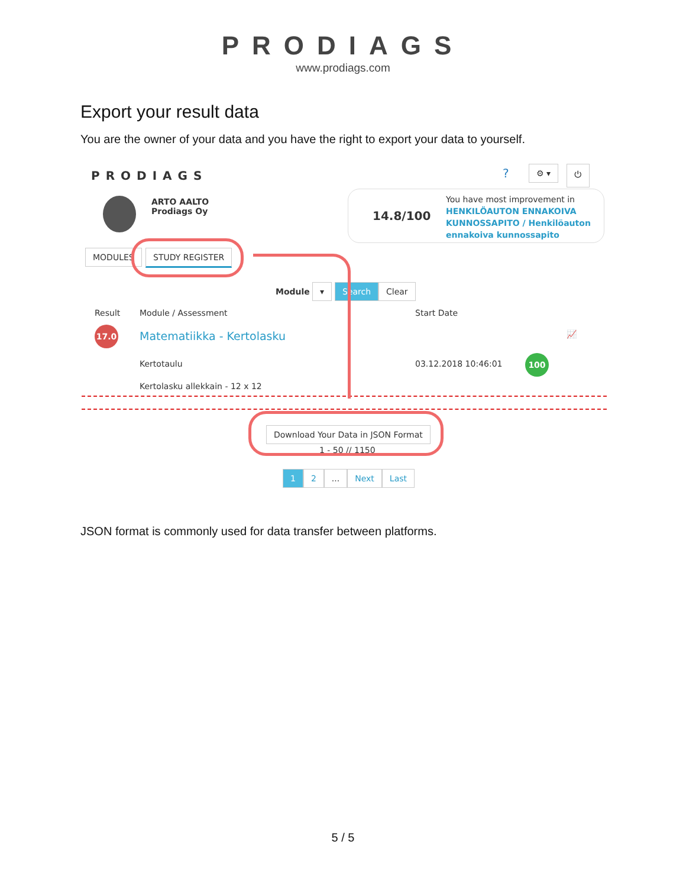PRODIAGS
www.prodiags.com
Export your result data
You are the owner of your data and you have the right to export your data to yourself.
PRODIAGS ? ⚙ ▾ ⏻
ARTO AALTO
Prodiags Oy
14.8/100
You have most improvement in HENKILÖAUTON ENNAKOIVA KUNNOSSAPITO / Henkilöauton ennakoiva kunnossapito
MODULES STUDY REGISTER
Module ▾ Search Clear
Result Module / Assessment Start Date
17.0 Matematiikka - Kertolasku 📈
Kertotaulu 03.12.2018 10:46:01
100
Kertolasku allekkain - 12 x 12
Download Your Data in JSON Format
1 - 50 // 1150
1 2 ... Next Last
JSON format is commonly used for data transfer between platforms.
5 / 5